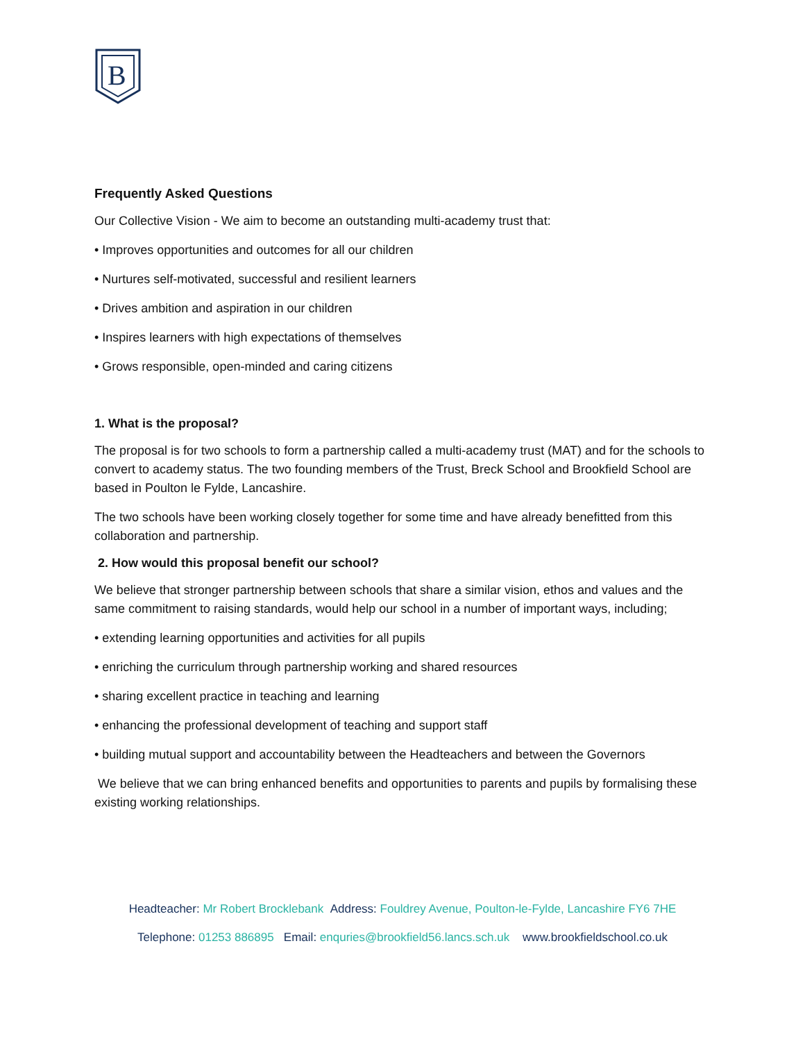B
Frequently Asked Questions
Our Collective Vision - We aim to become an outstanding multi-academy trust that:
• Improves opportunities and outcomes for all our children
• Nurtures self-motivated, successful and resilient learners
• Drives ambition and aspiration in our children
• Inspires learners with high expectations of themselves
• Grows responsible, open-minded and caring citizens
1. What is the proposal?
The proposal is for two schools to form a partnership called a multi-academy trust (MAT) and for the schools to convert to academy status. The two founding members of the Trust, Breck School and Brookfield School are based in Poulton le Fylde, Lancashire.
The two schools have been working closely together for some time and have already benefitted from this collaboration and partnership.
2. How would this proposal benefit our school?
We believe that stronger partnership between schools that share a similar vision, ethos and values and the same commitment to raising standards, would help our school in a number of important ways, including;
• extending learning opportunities and activities for all pupils
• enriching the curriculum through partnership working and shared resources
• sharing excellent practice in teaching and learning
• enhancing the professional development of teaching and support staff
• building mutual support and accountability between the Headteachers and between the Governors
We believe that we can bring enhanced benefits and opportunities to parents and pupils by formalising these existing working relationships.
Headteacher: Mr Robert Brocklebank Address: Fouldrey Avenue, Poulton-le-Fylde, Lancashire FY6 7HE
Telephone: 01253 886895 Email: enquries@brookfield56.lancs.sch.uk www.brookfieldschool.co.uk